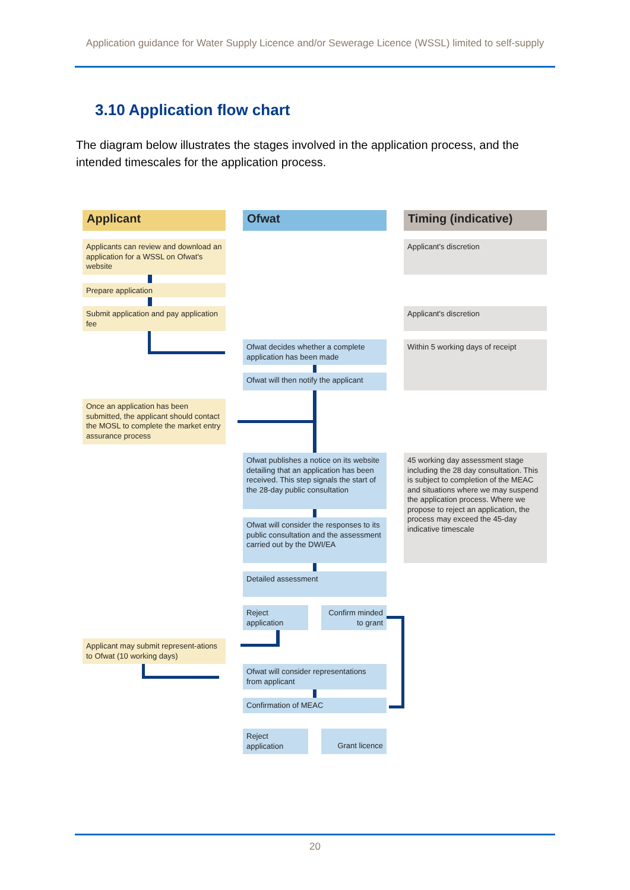Application guidance for Water Supply Licence and/or Sewerage Licence (WSSL) limited to self-supply
3.10 Application flow chart
The diagram below illustrates the stages involved in the application process, and the intended timescales for the application process.
Applicant Ofwat Timing (indicative)
Applicants can review and download an application for a WSSL on Ofwat's website
Applicant's discretion
Prepare application
Submit application and pay application fee
Applicant's discretion
Ofwat decides whether a complete application has been made
Within 5 working days of receipt
Ofwat will then notify the applicant
Once an application has been submitted, the applicant should contact the MOSL to complete the market entry assurance process
Ofwat publishes a notice on its website detailing that an application has been received. This step signals the start of the 28-day public consultation
45 working day assessment stage including the 28 day consultation. This is subject to completion of the MEAC and situations where we may suspend the application process. Where we propose to reject an application, the process may exceed the 45-day indicative timescale
Ofwat will consider the responses to its public consultation and the assessment carried out by the DWI/EA
Detailed assessment
Reject application
Confirm minded to grant
Applicant may submit represent-ations to Ofwat (10 working days)
Ofwat will consider representations from applicant
Confirmation of MEAC
Reject application
Grant licence
20